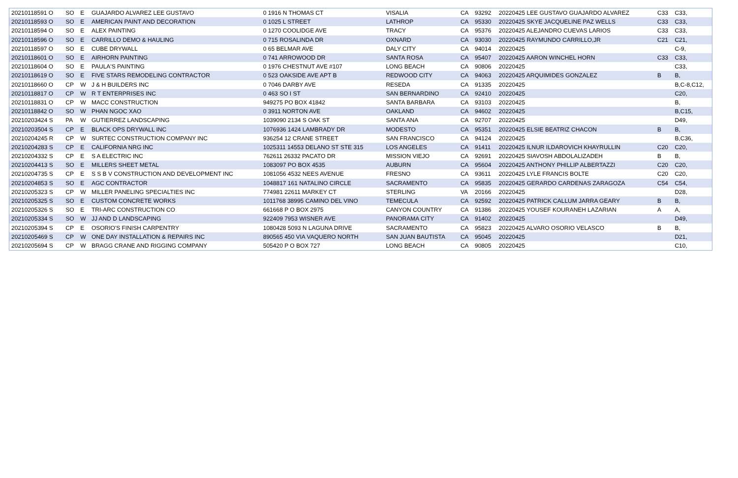| 20210118591 O | SO | E | GUAJARDO ALVAREZ LEE GUSTAVO | 0 1916 N THOMAS CT | VISALIA | CA | 93292 | 20220425 LEE GUSTAVO GUAJARDO ALVAREZ | C33 | C33, |
| 20210118593 O | SO | E | AMERICAN PAINT AND DECORATION | 0 1025 L STREET | LATHROP | CA | 95330 | 20220425 SKYE JACQUELINE PAZ WELLS | C33 | C33, |
| 20210118594 O | SO | E | ALEX PAINTING | 0 1270 COOLIDGE AVE | TRACY | CA | 95376 | 20220425 ALEJANDRO CUEVAS LARIOS | C33 | C33, |
| 20210118596 O | SO | E | CARRILLO DEMO & HAULING | 0 715 ROSALINDA DR | OXNARD | CA | 93030 | 20220425 RAYMUNDO CARRILLO,JR | C21 | C21, |
| 20210118597 O | SO | E | CUBE DRYWALL | 0 65 BELMAR AVE | DALY CITY | CA | 94014 | 20220425 | | C-9, |
| 20210118601 O | SO | E | AIRHORN PAINTING | 0 741 ARROWOOD DR | SANTA ROSA | CA | 95407 | 20220425 AARON WINCHEL HORN | C33 | C33, |
| 20210118604 O | SO | E | PAULA'S PAINTING | 0 1976 CHESTNUT AVE #107 | LONG BEACH | CA | 90806 | 20220425 | | C33, |
| 20210118619 O | SO | E | FIVE STARS REMODELING CONTRACTOR | 0 523 OAKSIDE AVE APT B | REDWOOD CITY | CA | 94063 | 20220425 ARQUIMIDES GONZALEZ | B | B, |
| 20210118660 O | CP | W | J & H BUILDERS INC | 0 7046 DARBY AVE | RESEDA | CA | 91335 | 20220425 | | B,C-8,C12, |
| 20210118817 O | CP | W | R T ENTERPRISES INC | 0 463 SO I ST | SAN BERNARDINO | CA | 92410 | 20220425 | | C20, |
| 20210118831 O | CP | W | MACC CONSTRUCTION | 949275 PO BOX 41842 | SANTA BARBARA | CA | 93103 | 20220425 | | B, |
| 20210118842 O | SO | W | PHAN NGOC XAO | 0 3911 NORTON AVE | OAKLAND | CA | 94602 | 20220425 | | B,C15, |
| 20210203424 S | PA | W | GUTIERREZ LANDSCAPING | 1039090 2134 S OAK ST | SANTA ANA | CA | 92707 | 20220425 | | D49, |
| 20210203504 S | CP | E | BLACK OPS DRYWALL INC | 1076936 1424 LAMBRADY DR | MODESTO | CA | 95351 | 20220425 ELSIE BEATRIZ CHACON | B | B, |
| 20210204245 R | CP | W | SURTEC CONSTRUCTION COMPANY INC | 936254 12 CRANE STREET | SAN FRANCISCO | CA | 94124 | 20220425 | | B,C36, |
| 20210204283 S | CP | E | CALIFORNIA NRG INC | 1025311 14553 DELANO ST STE 315 | LOS ANGELES | CA | 91411 | 20220425 ILNUR ILDAROVICH KHAYRULLIN | C20 | C20, |
| 20210204332 S | CP | E | S A ELECTRIC INC | 762611 26332 PACATO DR | MISSION VIEJO | CA | 92691 | 20220425 SIAVOSH ABDOLALIZADEH | B | B, |
| 20210204413 S | SO | E | MILLERS SHEET METAL | 1083097 PO BOX 4535 | AUBURN | CA | 95604 | 20220425 ANTHONY PHILLIP ALBERTAZZI | C20 | C20, |
| 20210204735 S | CP | E | S S B V CONSTRUCTION AND DEVELOPMENT INC | 1081056 4532 NEES AVENUE | FRESNO | CA | 93611 | 20220425 LYLE FRANCIS BOLTE | C20 | C20, |
| 20210204853 S | SO | E | AGC CONTRACTOR | 1048817 161 NATALINO CIRCLE | SACRAMENTO | CA | 95835 | 20220425 GERARDO CARDENAS ZARAGOZA | C54 | C54, |
| 20210205323 S | CP | W | MILLER PANELING SPECIALTIES INC | 774981 22611 MARKEY CT | STERLING | VA | 20166 | 20220425 | | D28, |
| 20210205325 S | SO | E | CUSTOM CONCRETE WORKS | 1011768 38995 CAMINO DEL VINO | TEMECULA | CA | 92592 | 20220425 PATRICK CALLUM JARRA GEARY | B | B, |
| 20210205326 S | SO | E | TRI-ARC CONSTRUCTION CO | 661668 P O BOX 2975 | CANYON COUNTRY | CA | 91386 | 20220425 YOUSEF KOURANEH LAZARIAN | A | A, |
| 20210205334 S | SO | W | JJ AND D LANDSCAPING | 922409 7953 WISNER AVE | PANORAMA CITY | CA | 91402 | 20220425 | | D49, |
| 20210205394 S | CP | E | OSORIO'S FINISH CARPENTRY | 1080428 5093 N LAGUNA DRIVE | SACRAMENTO | CA | 95823 | 20220425 ALVARO OSORIO VELASCO | B | B, |
| 20210205469 S | CP | W | ONE DAY INSTALLATION & REPAIRS INC | 890565 450 VIA VAQUERO NORTH | SAN JUAN BAUTISTA | CA | 95045 | 20220425 | | D21, |
| 20210205694 S | CP | W | BRAGG CRANE AND RIGGING COMPANY | 505420 P O BOX 727 | LONG BEACH | CA | 90805 | 20220425 | | C10, |